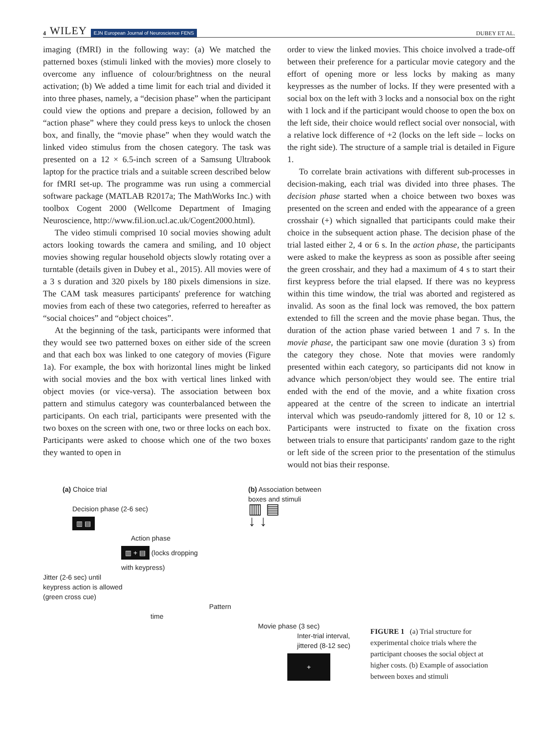4 WILEY EJN European Journal of Neuroscience FENS
DUBEY ET AL.
imaging (fMRI) in the following way: (a) We matched the patterned boxes (stimuli linked with the movies) more closely to overcome any influence of colour/brightness on the neural activation; (b) We added a time limit for each trial and divided it into three phases, namely, a “decision phase” when the participant could view the options and prepare a decision, followed by an “action phase” where they could press keys to unlock the chosen box, and finally, the “movie phase” when they would watch the linked video stimulus from the chosen category. The task was presented on a 12 × 6.5-inch screen of a Samsung Ultrabook laptop for the practice trials and a suitable screen described below for fMRI set-up. The programme was run using a commercial software package (MATLAB R2017a; The MathWorks Inc.) with toolbox Cogent 2000 (Wellcome Department of Imaging Neuroscience, http://www.fil.ion.ucl.ac.uk/Cogent2000.html).
The video stimuli comprised 10 social movies showing adult actors looking towards the camera and smiling, and 10 object movies showing regular household objects slowly rotating over a turntable (details given in Dubey et al., 2015). All movies were of a 3 s duration and 320 pixels by 180 pixels dimensions in size. The CAM task measures participants' preference for watching movies from each of these two categories, referred to hereafter as “social choices” and “object choices”.
At the beginning of the task, participants were informed that they would see two patterned boxes on either side of the screen and that each box was linked to one category of movies (Figure 1a). For example, the box with horizontal lines might be linked with social movies and the box with vertical lines linked with object movies (or vice-versa). The association between box pattern and stimulus category was counterbalanced between the participants. On each trial, participants were presented with the two boxes on the screen with one, two or three locks on each box. Participants were asked to choose which one of the two boxes they wanted to open in
order to view the linked movies. This choice involved a trade-off between their preference for a particular movie category and the effort of opening more or less locks by making as many keypresses as the number of locks. If they were presented with a social box on the left with 3 locks and a nonsocial box on the right with 1 lock and if the participant would choose to open the box on the left side, their choice would reflect social over nonsocial, with a relative lock difference of +2 (locks on the left side – locks on the right side). The structure of a sample trial is detailed in Figure 1.
To correlate brain activations with different sub-processes in decision-making, each trial was divided into three phases. The decision phase started when a choice between two boxes was presented on the screen and ended with the appearance of a green crosshair (+) which signalled that participants could make their choice in the subsequent action phase. The decision phase of the trial lasted either 2, 4 or 6 s. In the action phase, the participants were asked to make the keypress as soon as possible after seeing the green crosshair, and they had a maximum of 4 s to start their first keypress before the trial elapsed. If there was no keypress within this time window, the trial was aborted and registered as invalid. As soon as the final lock was removed, the box pattern extended to fill the screen and the movie phase began. Thus, the duration of the action phase varied between 1 and 7 s. In the movie phase, the participant saw one movie (duration 3 s) from the category they chose. Note that movies were randomly presented within each category, so participants did not know in advance which person/object they would see. The entire trial ended with the end of the movie, and a white fixation cross appeared at the centre of the screen to indicate an intertrial interval which was pseudo-randomly jittered for 8, 10 or 12 s. Participants were instructed to fixate on the fixation cross between trials to ensure that participants' random gaze to the right or left side of the screen prior to the presentation of the stimulus would not bias their response.
(a) Choice trial
Decision phase (2-6 sec)
▥ ▤
Action phase
▥ + ▤ (locks dropping
with keypress)
Jitter (2-6 sec) until
keypress action is allowed
(green cross cue)
Pattern
time
Movie phase (3 sec)
Inter-trial interval,
jittered (8-12 sec)
+
(b) Association between
boxes and stimuli
▥ ▤
↓ ↓
FIGURE 1 (a) Trial structure for experimental choice trials where the participant chooses the social object at higher costs. (b) Example of association between boxes and stimuli